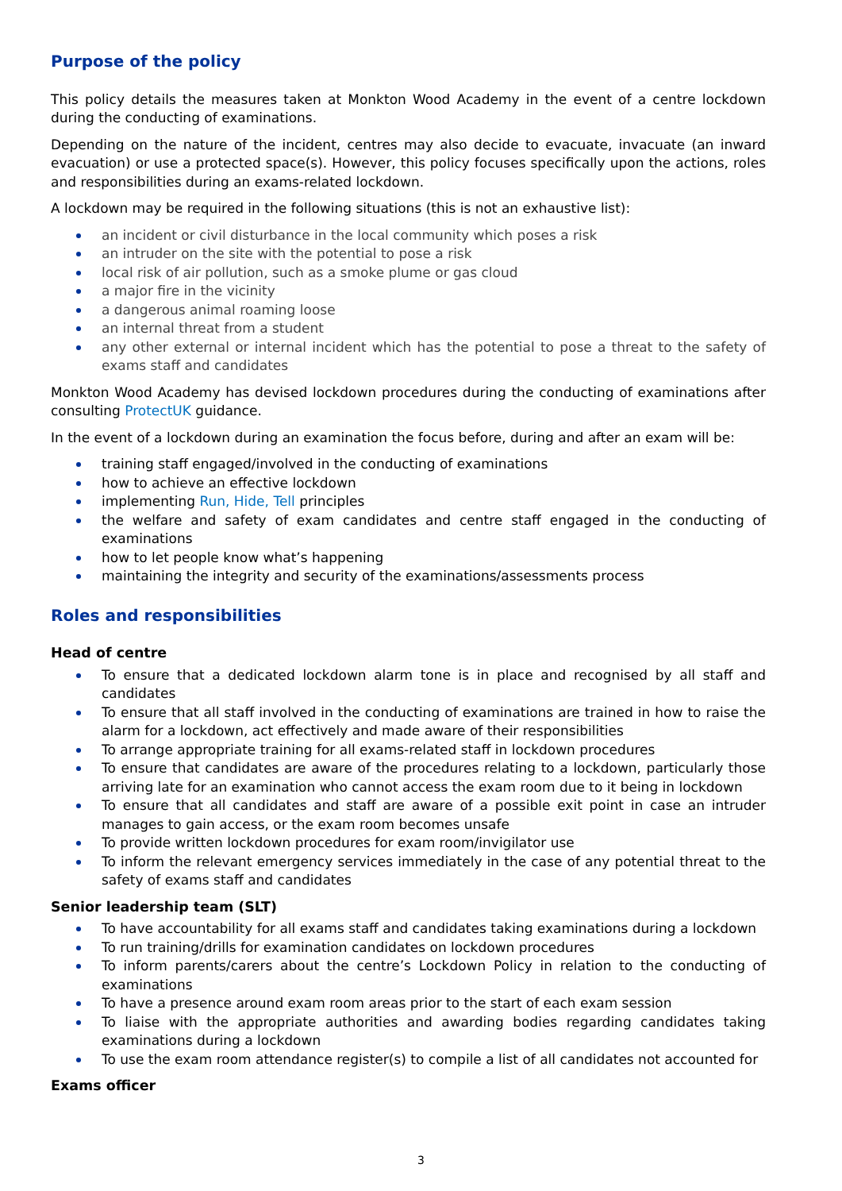Purpose of the policy
This policy details the measures taken at Monkton Wood Academy in the event of a centre lockdown during the conducting of examinations.
Depending on the nature of the incident, centres may also decide to evacuate, invacuate (an inward evacuation) or use a protected space(s). However, this policy focuses specifically upon the actions, roles and responsibilities during an exams-related lockdown.
A lockdown may be required in the following situations (this is not an exhaustive list):
an incident or civil disturbance in the local community which poses a risk
an intruder on the site with the potential to pose a risk
local risk of air pollution, such as a smoke plume or gas cloud
a major fire in the vicinity
a dangerous animal roaming loose
an internal threat from a student
any other external or internal incident which has the potential to pose a threat to the safety of exams staff and candidates
Monkton Wood Academy has devised lockdown procedures during the conducting of examinations after consulting ProtectUK guidance.
In the event of a lockdown during an examination the focus before, during and after an exam will be:
training staff engaged/involved in the conducting of examinations
how to achieve an effective lockdown
implementing Run, Hide, Tell principles
the welfare and safety of exam candidates and centre staff engaged in the conducting of examinations
how to let people know what’s happening
maintaining the integrity and security of the examinations/assessments process
Roles and responsibilities
Head of centre
To ensure that a dedicated lockdown alarm tone is in place and recognised by all staff and candidates
To ensure that all staff involved in the conducting of examinations are trained in how to raise the alarm for a lockdown, act effectively and made aware of their responsibilities
To arrange appropriate training for all exams-related staff in lockdown procedures
To ensure that candidates are aware of the procedures relating to a lockdown, particularly those arriving late for an examination who cannot access the exam room due to it being in lockdown
To ensure that all candidates and staff are aware of a possible exit point in case an intruder manages to gain access, or the exam room becomes unsafe
To provide written lockdown procedures for exam room/invigilator use
To inform the relevant emergency services immediately in the case of any potential threat to the safety of exams staff and candidates
Senior leadership team (SLT)
To have accountability for all exams staff and candidates taking examinations during a lockdown
To run training/drills for examination candidates on lockdown procedures
To inform parents/carers about the centre’s Lockdown Policy in relation to the conducting of examinations
To have a presence around exam room areas prior to the start of each exam session
To liaise with the appropriate authorities and awarding bodies regarding candidates taking examinations during a lockdown
To use the exam room attendance register(s) to compile a list of all candidates not accounted for
Exams officer
3